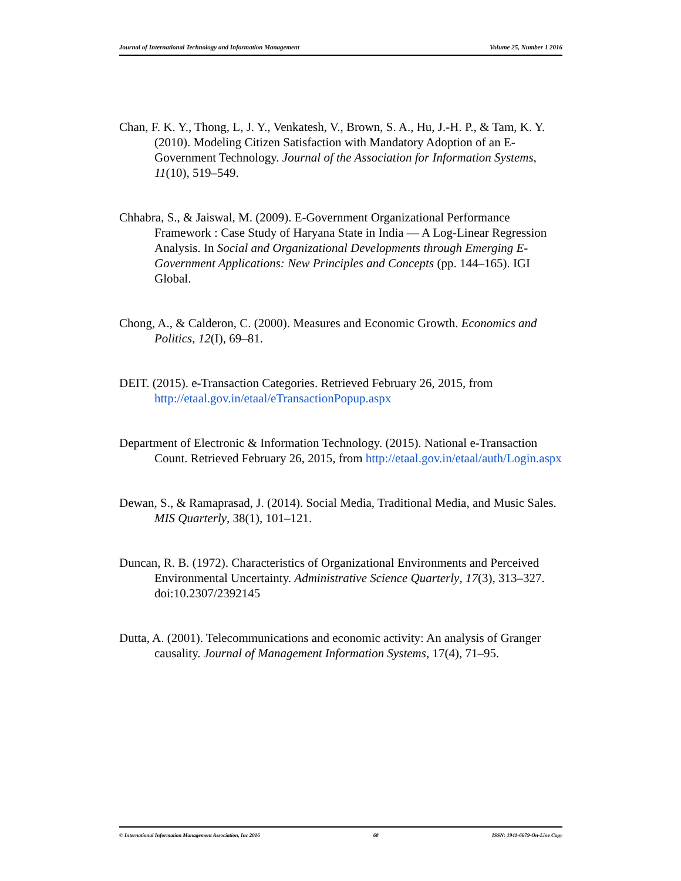Journal of International Technology and Information Management Volume 25, Number 1 2016
Chan, F. K. Y., Thong, L, J. Y., Venkatesh, V., Brown, S. A., Hu, J.-H. P., & Tam, K. Y. (2010). Modeling Citizen Satisfaction with Mandatory Adoption of an E-Government Technology. Journal of the Association for Information Systems, 11(10), 519–549.
Chhabra, S., & Jaiswal, M. (2009). E-Government Organizational Performance Framework : Case Study of Haryana State in India — A Log-Linear Regression Analysis. In Social and Organizational Developments through Emerging E-Government Applications: New Principles and Concepts (pp. 144–165). IGI Global.
Chong, A., & Calderon, C. (2000). Measures and Economic Growth. Economics and Politics, 12(I), 69–81.
DEIT. (2015). e-Transaction Categories. Retrieved February 26, 2015, from http://etaal.gov.in/etaal/eTransactionPopup.aspx
Department of Electronic & Information Technology. (2015). National e-Transaction Count. Retrieved February 26, 2015, from http://etaal.gov.in/etaal/auth/Login.aspx
Dewan, S., & Ramaprasad, J. (2014). Social Media, Traditional Media, and Music Sales. MIS Quarterly, 38(1), 101–121.
Duncan, R. B. (1972). Characteristics of Organizational Environments and Perceived Environmental Uncertainty. Administrative Science Quarterly, 17(3), 313–327. doi:10.2307/2392145
Dutta, A. (2001). Telecommunications and economic activity: An analysis of Granger causality. Journal of Management Information Systems, 17(4), 71–95.
© International Information Management Association, Inc 2016 68 ISSN: 1941-6679-On-Line Copy